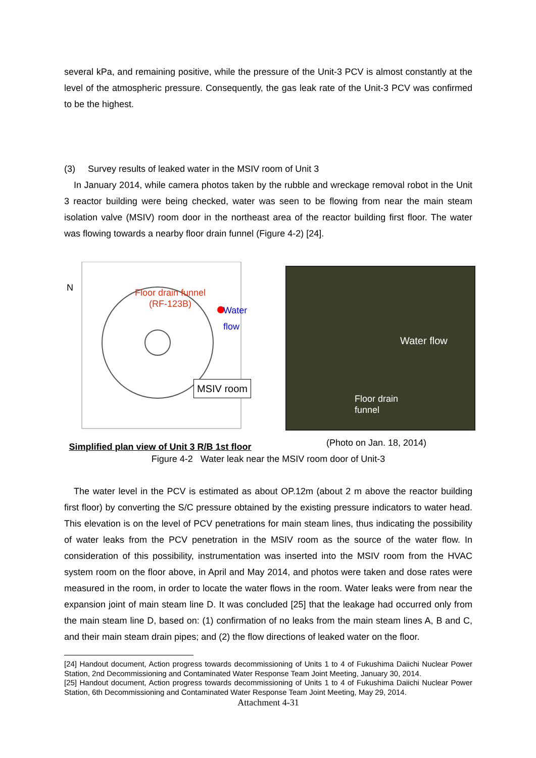several kPa, and remaining positive, while the pressure of the Unit-3 PCV is almost constantly at the level of the atmospheric pressure. Consequently, the gas leak rate of the Unit-3 PCV was confirmed to be the highest.
(3) Survey results of leaked water in the MSIV room of Unit 3
In January 2014, while camera photos taken by the rubble and wreckage removal robot in the Unit 3 reactor building were being checked, water was seen to be flowing from near the main steam isolation valve (MSIV) room door in the northeast area of the reactor building first floor. The water was flowing towards a nearby floor drain funnel (Figure 4-2) [24].
N
Floor drain funnel
(RF-123B)
Water flow
MSIV room
Simplified plan view of Unit 3 R/B 1st floor
Water flow
Floor drain
funnel
(Photo on Jan. 18, 2014)
Figure 4-2 Water leak near the MSIV room door of Unit-3
The water level in the PCV is estimated as about OP.12m (about 2 m above the reactor building first floor) by converting the S/C pressure obtained by the existing pressure indicators to water head. This elevation is on the level of PCV penetrations for main steam lines, thus indicating the possibility of water leaks from the PCV penetration in the MSIV room as the source of the water flow. In consideration of this possibility, instrumentation was inserted into the MSIV room from the HVAC system room on the floor above, in April and May 2014, and photos were taken and dose rates were measured in the room, in order to locate the water flows in the room. Water leaks were from near the expansion joint of main steam line D. It was concluded [25] that the leakage had occurred only from the main steam line D, based on: (1) confirmation of no leaks from the main steam lines A, B and C, and their main steam drain pipes; and (2) the flow directions of leaked water on the floor.
[24] Handout document, Action progress towards decommissioning of Units 1 to 4 of Fukushima Daiichi Nuclear Power Station, 2nd Decommissioning and Contaminated Water Response Team Joint Meeting, January 30, 2014.
[25] Handout document, Action progress towards decommissioning of Units 1 to 4 of Fukushima Daiichi Nuclear Power Station, 6th Decommissioning and Contaminated Water Response Team Joint Meeting, May 29, 2014.
Attachment 4-31